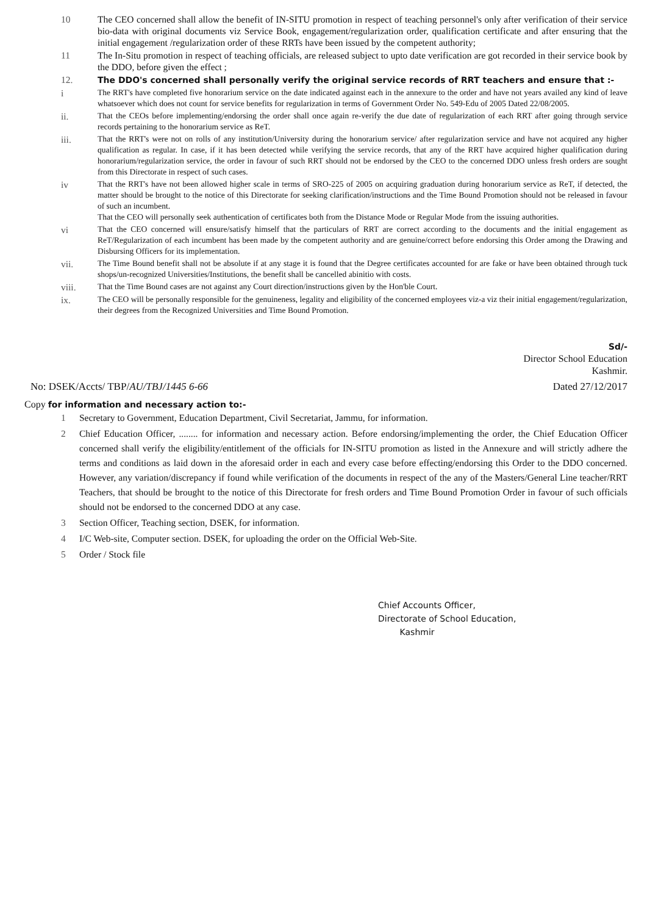10 The CEO concerned shall allow the benefit of IN-SITU promotion in respect of teaching personnel's only after verification of their service bio-data with original documents viz Service Book, engagement/regularization order, qualification certificate and after ensuring that the initial engagement /regularization order of these RRTs have been issued by the competent authority;
11 The In-Situ promotion in respect of teaching officials, are released subject to upto date verification are got recorded in their service book by the DDO, before given the effect ;
12. The DDO's concerned shall personally verify the original service records of RRT teachers and ensure that :-
i
The RRT's have completed five honorarium service on the date indicated against each in the annexure to the order and have not years availed any kind of leave whatsoever which does not count for service benefits for regularization in terms of Government Order No. 549-Edu of 2005 Dated 22/08/2005.
ii.
That the CEOs before implementing/endorsing the order shall once again re-verify the due date of regularization of each RRT after going through service records pertaining to the honorarium service as ReT.
iii.
That the RRT's were not on rolls of any institution/University during the honorarium service/ after regularization service and have not acquired any higher qualification as regular. In case, if it has been detected while verifying the service records, that any of the RRT have acquired higher qualification during honorarium/regularization service, the order in favour of such RRT should not be endorsed by the CEO to the concerned DDO unless fresh orders are sought from this Directorate in respect of such cases.
iv
That the RRT's have not been allowed higher scale in terms of SRO-225 of 2005 on acquiring graduation during honorarium service as ReT, if detected, the matter should be brought to the notice of this Directorate for seeking clarification/instructions and the Time Bound Promotion should not be released in favour of such an incumbent.
That the CEO will personally seek authentication of certificates both from the Distance Mode or Regular Mode from the issuing authorities.
vi
That the CEO concerned will ensure/satisfy himself that the particulars of RRT are correct according to the documents and the initial engagement as ReT/Regularization of each incumbent has been made by the competent authority and are genuine/correct before endorsing this Order among the Drawing and Disbursing Officers for its implementation.
vii.
The Time Bound benefit shall not be absolute if at any stage it is found that the Degree certificates accounted for are fake or have been obtained through tuck shops/un-recognized Universities/Institutions, the benefit shall be cancelled abinitio with costs.
viii.
That the Time Bound cases are not against any Court direction/instructions given by the Hon'ble Court.
ix.
The CEO will be personally responsible for the genuineness, legality and eligibility of the concerned employees viz-a viz their initial engagement/regularization, their degrees from the Recognized Universities and Time Bound Promotion.
Sd/-
Director School Education
Kashmir.
No: DSEK/Accts/ TBP/AU/TBJ/1445 6-66 Dated 27/12/2017
Copy for information and necessary action to:-
1 Secretary to Government, Education Department, Civil Secretariat, Jammu, for information.
2 Chief Education Officer, ........ for information and necessary action. Before endorsing/implementing the order, the Chief Education Officer concerned shall verify the eligibility/entitlement of the officials for IN-SITU promotion as listed in the Annexure and will strictly adhere the terms and conditions as laid down in the aforesaid order in each and every case before effecting/endorsing this Order to the DDO concerned. However, any variation/discrepancy if found while verification of the documents in respect of the any of the Masters/General Line teacher/RRT Teachers, that should be brought to the notice of this Directorate for fresh orders and Time Bound Promotion Order in favour of such officials should not be endorsed to the concerned DDO at any case.
3 Section Officer, Teaching section, DSEK, for information.
4 I/C Web-site, Computer section. DSEK, for uploading the order on the Official Web-Site.
5 Order / Stock file
Chief Accounts Officer,
Directorate of School Education,
Kashmir